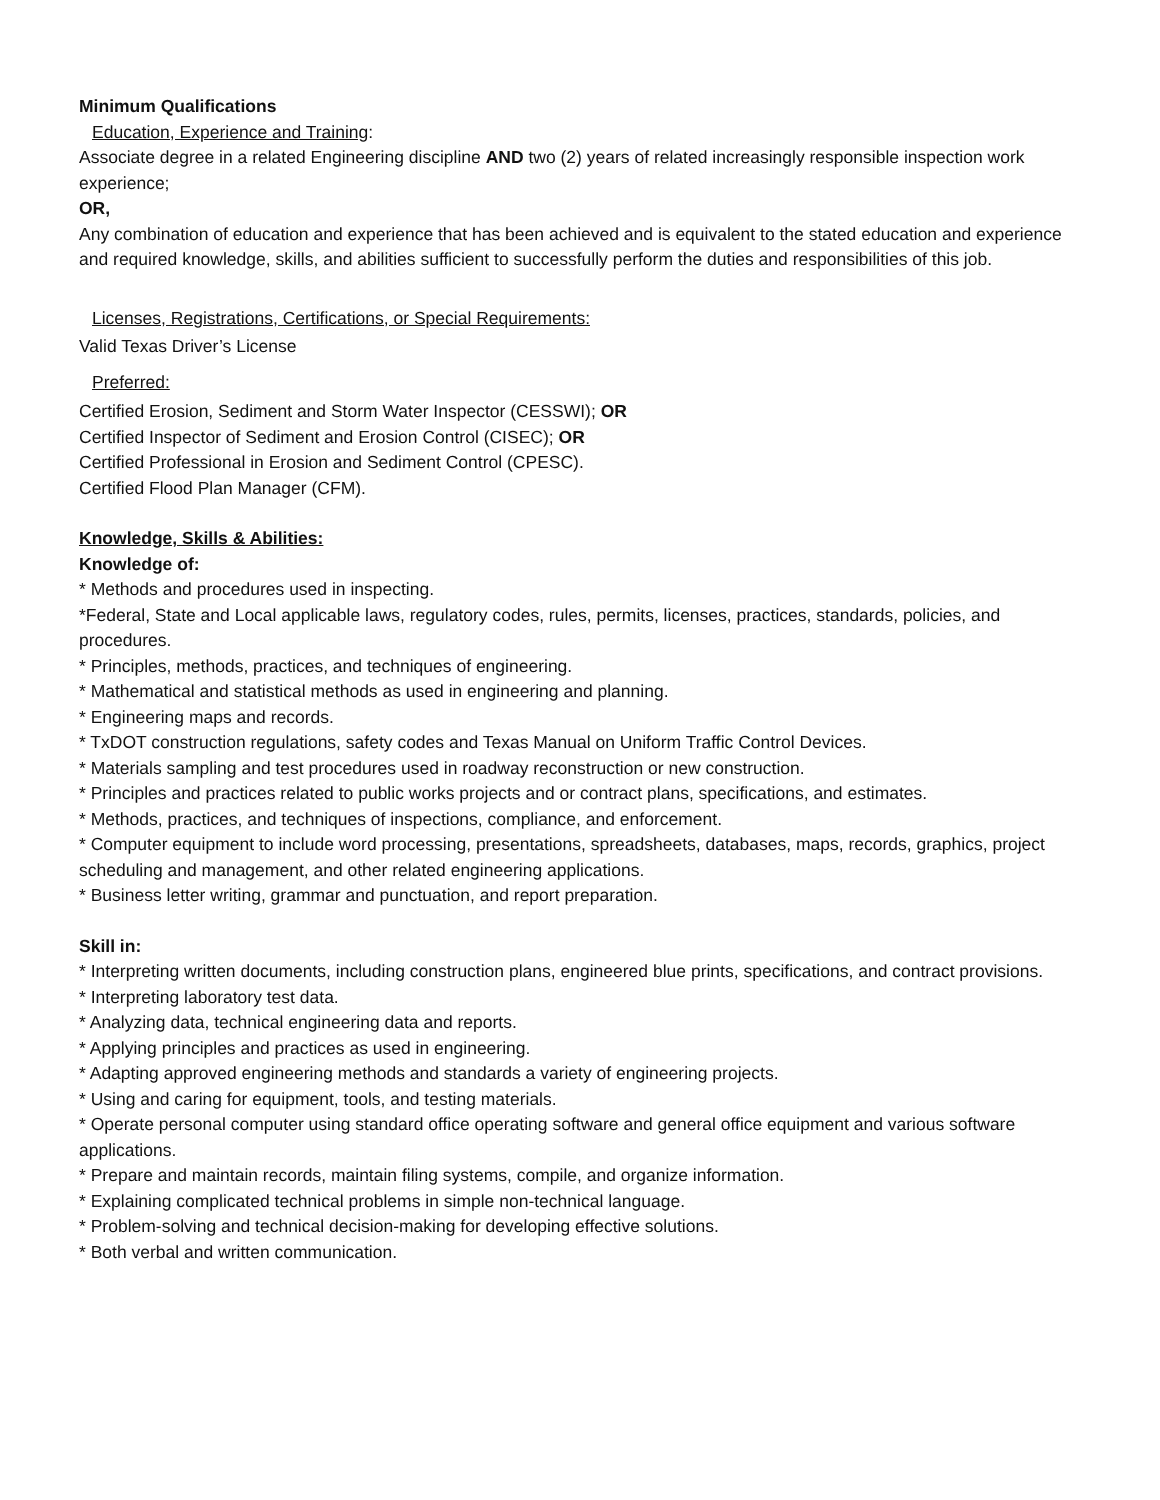Minimum Qualifications
Education, Experience and Training:
Associate degree in a related Engineering discipline AND two (2) years of related increasingly responsible inspection work experience;
OR,
Any combination of education and experience that has been achieved and is equivalent to the stated education and experience and required knowledge, skills, and abilities sufficient to successfully perform the duties and responsibilities of this job.
Licenses, Registrations, Certifications, or Special Requirements:
Valid Texas Driver’s License
Preferred:
Certified Erosion, Sediment and Storm Water Inspector (CESSWI); OR
Certified Inspector of Sediment and Erosion Control (CISEC); OR
Certified Professional in Erosion and Sediment Control (CPESC).
Certified Flood Plan Manager (CFM).
Knowledge, Skills & Abilities:
Knowledge of:
* Methods and procedures used in inspecting.
*Federal, State and Local applicable laws, regulatory codes, rules, permits, licenses, practices, standards, policies, and procedures.
* Principles, methods, practices, and techniques of engineering.
* Mathematical and statistical methods as used in engineering and planning.
* Engineering maps and records.
* TxDOT construction regulations, safety codes and Texas Manual on Uniform Traffic Control Devices.
* Materials sampling and test procedures used in roadway reconstruction or new construction.
* Principles and practices related to public works projects and or contract plans, specifications, and estimates.
* Methods, practices, and techniques of inspections, compliance, and enforcement.
* Computer equipment to include word processing, presentations, spreadsheets, databases, maps, records, graphics, project scheduling and management, and other related engineering applications.
* Business letter writing, grammar and punctuation, and report preparation.
Skill in:
* Interpreting written documents, including construction plans, engineered blue prints, specifications, and contract provisions.
* Interpreting laboratory test data.
* Analyzing data, technical engineering data and reports.
* Applying principles and practices as used in engineering.
* Adapting approved engineering methods and standards a variety of engineering projects.
* Using and caring for equipment, tools, and testing materials.
* Operate personal computer using standard office operating software and general office equipment and various software applications.
* Prepare and maintain records, maintain filing systems, compile, and organize information.
* Explaining complicated technical problems in simple non-technical language.
* Problem-solving and technical decision-making for developing effective solutions.
* Both verbal and written communication.